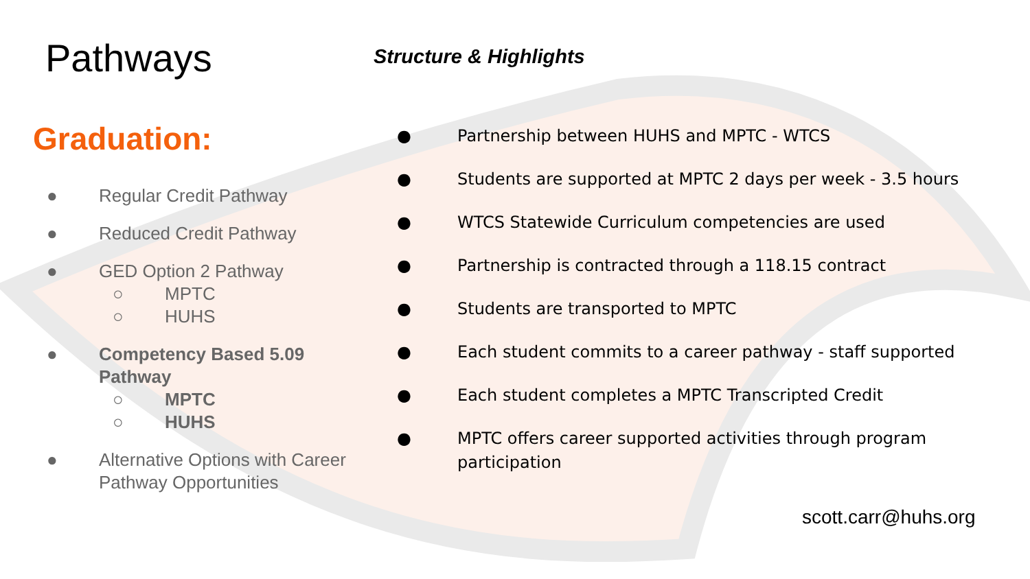Pathways
Graduation:
● Regular Credit Pathway
● Reduced Credit Pathway
● GED Option 2 Pathway
○ MPTC
○ HUHS
● Competency Based 5.09 Pathway
○ MPTC
○ HUHS
● Alternative Options with Career Pathway Opportunities
Structure & Highlights
● Partnership between HUHS and MPTC - WTCS
● Students are supported at MPTC 2 days per week - 3.5 hours
● WTCS Statewide Curriculum competencies are used
● Partnership is contracted through a 118.15 contract
● Students are transported to MPTC
● Each student commits to a career pathway - staff supported
● Each student completes a MPTC Transcripted Credit
● MPTC offers career supported activities through program participation
scott.carr@huhs.org